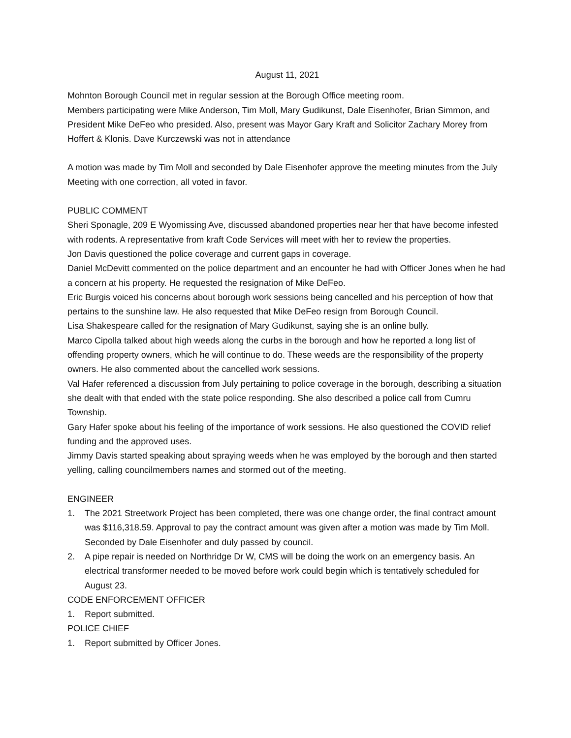August 11, 2021
Mohnton Borough Council met in regular session at the Borough Office meeting room.
Members participating were Mike Anderson, Tim Moll, Mary Gudikunst, Dale Eisenhofer, Brian Simmon, and President Mike DeFeo who presided. Also, present was Mayor Gary Kraft and Solicitor Zachary Morey from Hoffert & Klonis. Dave Kurczewski was not in attendance
A motion was made by Tim Moll and seconded by Dale Eisenhofer approve the meeting minutes from the July Meeting with one correction, all voted in favor.
PUBLIC COMMENT
Sheri Sponagle, 209 E Wyomissing Ave, discussed abandoned properties near her that have become infested with rodents. A representative from kraft Code Services will meet with her to review the properties.
Jon Davis questioned the police coverage and current gaps in coverage.
Daniel McDevitt commented on the police department and an encounter he had with Officer Jones when he had a concern at his property. He requested the resignation of Mike DeFeo.
Eric Burgis voiced his concerns about borough work sessions being cancelled and his perception of how that pertains to the sunshine law. He also requested that Mike DeFeo resign from Borough Council.
Lisa Shakespeare called for the resignation of Mary Gudikunst, saying she is an online bully.
Marco Cipolla talked about high weeds along the curbs in the borough and how he reported a long list of offending property owners, which he will continue to do. These weeds are the responsibility of the property owners. He also commented about the cancelled work sessions.
Val Hafer referenced a discussion from July pertaining to police coverage in the borough, describing a situation she dealt with that ended with the state police responding. She also described a police call from Cumru Township.
Gary Hafer spoke about his feeling of the importance of work sessions. He also questioned the COVID relief funding and the approved uses.
Jimmy Davis started speaking about spraying weeds when he was employed by the borough and then started yelling, calling councilmembers names and stormed out of the meeting.
ENGINEER
1. The 2021 Streetwork Project has been completed, there was one change order, the final contract amount was $116,318.59. Approval to pay the contract amount was given after a motion was made by Tim Moll. Seconded by Dale Eisenhofer and duly passed by council.
2. A pipe repair is needed on Northridge Dr W, CMS will be doing the work on an emergency basis. An electrical transformer needed to be moved before work could begin which is tentatively scheduled for August 23.
CODE ENFORCEMENT OFFICER
1. Report submitted.
POLICE CHIEF
1. Report submitted by Officer Jones.